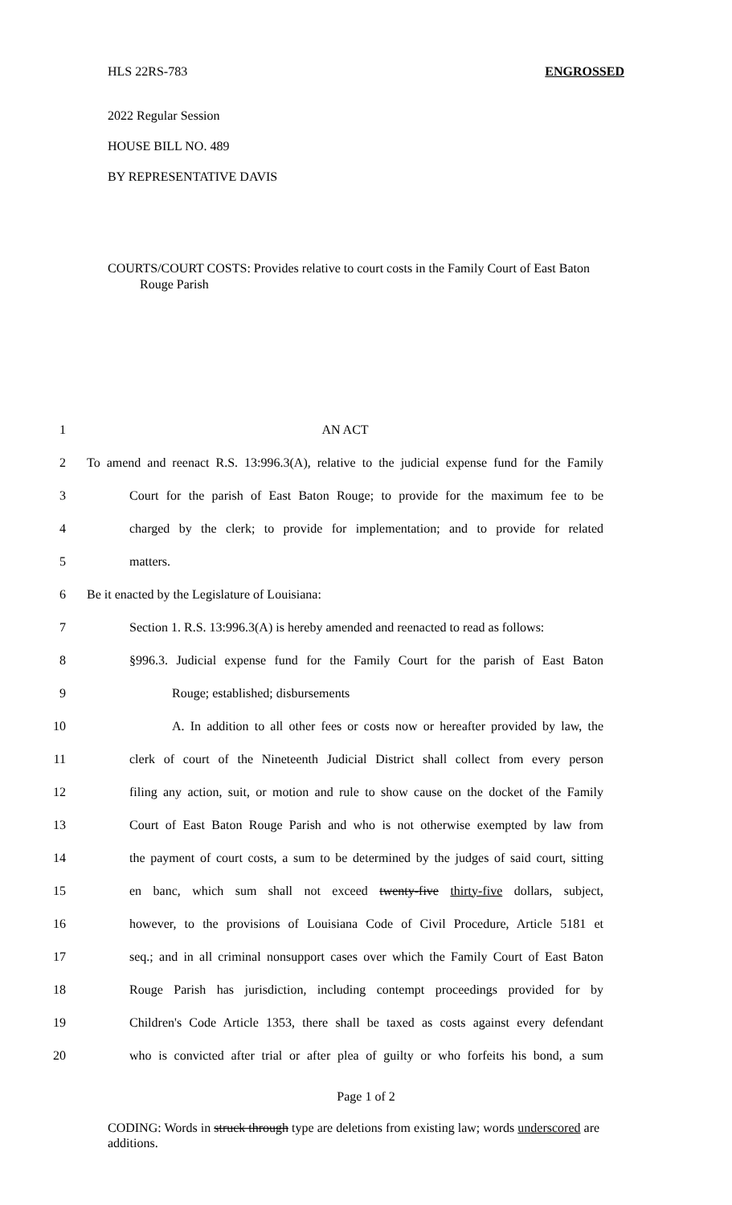HLS 22RS-783 ENGROSSED
2022 Regular Session
HOUSE BILL NO. 489
BY REPRESENTATIVE DAVIS
COURTS/COURT COSTS: Provides relative to court costs in the Family Court of East Baton Rouge Parish
1 AN ACT
2 To amend and reenact R.S. 13:996.3(A), relative to the judicial expense fund for the Family
3 Court for the parish of East Baton Rouge; to provide for the maximum fee to be
4 charged by the clerk; to provide for implementation; and to provide for related
5 matters.
6 Be it enacted by the Legislature of Louisiana:
7 Section 1. R.S. 13:996.3(A) is hereby amended and reenacted to read as follows:
8 §996.3. Judicial expense fund for the Family Court for the parish of East Baton
9 Rouge; established; disbursements
10 A. In addition to all other fees or costs now or hereafter provided by law, the
11 clerk of court of the Nineteenth Judicial District shall collect from every person
12 filing any action, suit, or motion and rule to show cause on the docket of the Family
13 Court of East Baton Rouge Parish and who is not otherwise exempted by law from
14 the payment of court costs, a sum to be determined by the judges of said court, sitting
15 en banc, which sum shall not exceed twenty-five thirty-five dollars, subject,
16 however, to the provisions of Louisiana Code of Civil Procedure, Article 5181 et
17 seq.; and in all criminal nonsupport cases over which the Family Court of East Baton
18 Rouge Parish has jurisdiction, including contempt proceedings provided for by
19 Children's Code Article 1353, there shall be taxed as costs against every defendant
20 who is convicted after trial or after plea of guilty or who forfeits his bond, a sum
Page 1 of 2
CODING: Words in struck through type are deletions from existing law; words underscored are additions.